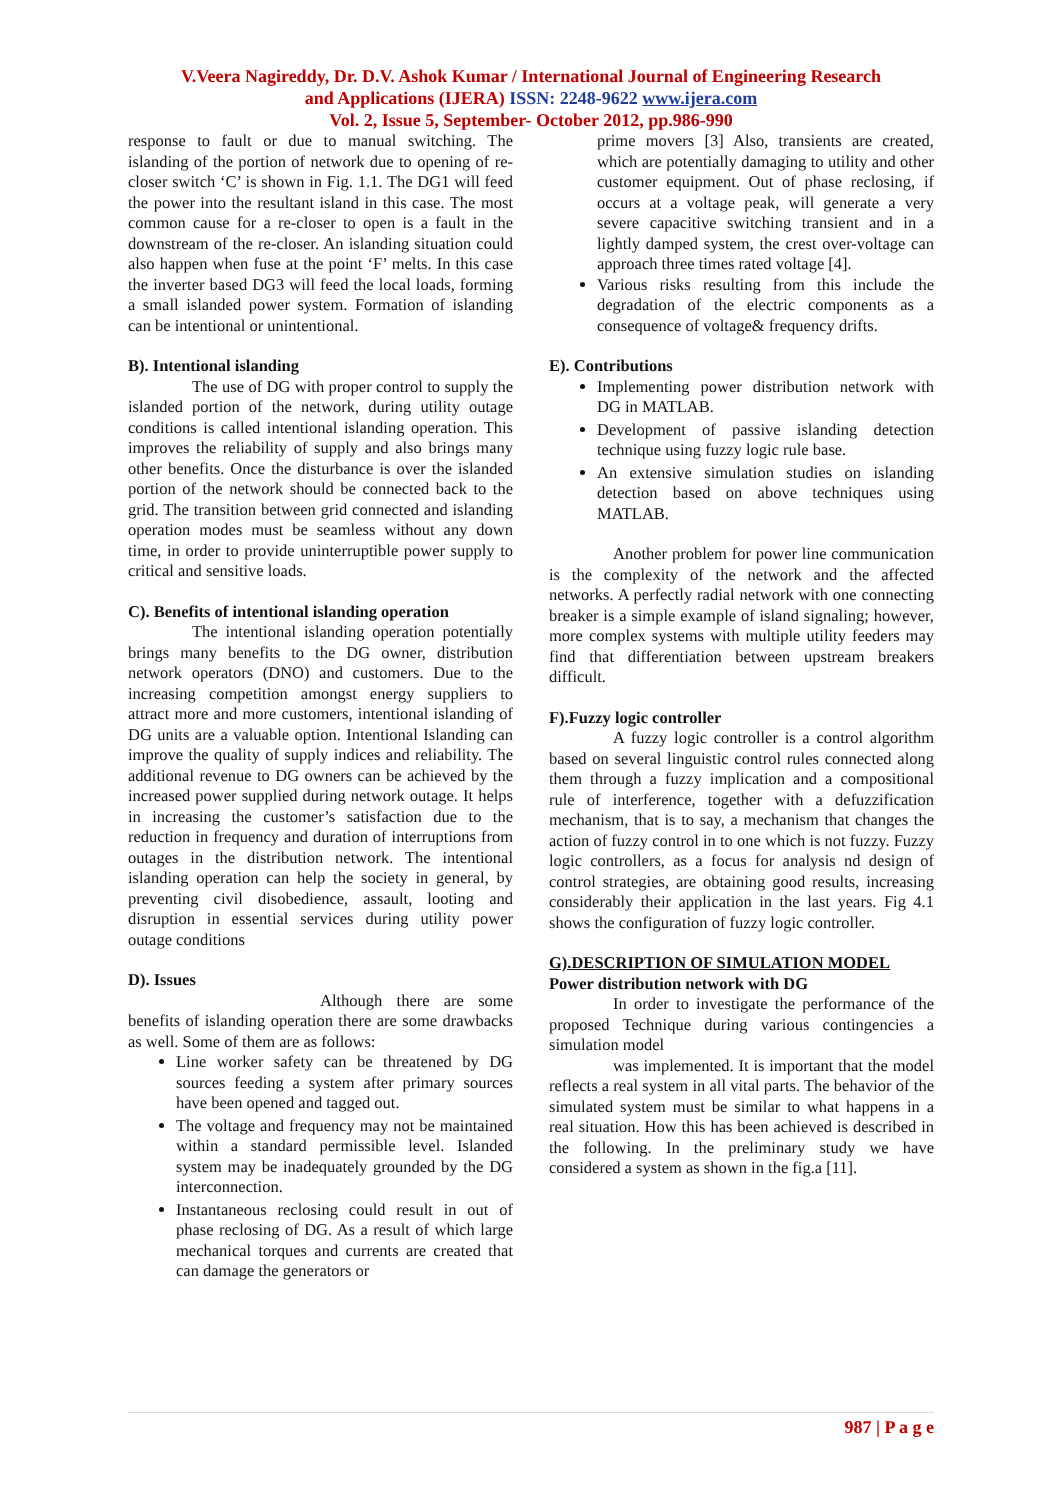V.Veera Nagireddy, Dr. D.V. Ashok Kumar / International Journal of Engineering Research
and Applications (IJERA) ISSN: 2248-9622 www.ijera.com
Vol. 2, Issue 5, September- October 2012, pp.986-990
response to fault or due to manual switching. The islanding of the portion of network due to opening of re-closer switch ‘C’ is shown in Fig. 1.1. The DG1 will feed the power into the resultant island in this case. The most common cause for a re-closer to open is a fault in the downstream of the re-closer. An islanding situation could also happen when fuse at the point ‘F’ melts. In this case the inverter based DG3 will feed the local loads, forming a small islanded power system. Formation of islanding can be intentional or unintentional.
B). Intentional islanding
The use of DG with proper control to supply the islanded portion of the network, during utility outage conditions is called intentional islanding operation. This improves the reliability of supply and also brings many other benefits. Once the disturbance is over the islanded portion of the network should be connected back to the grid. The transition between grid connected and islanding operation modes must be seamless without any down time, in order to provide uninterruptible power supply to critical and sensitive loads.
C). Benefits of intentional islanding operation
The intentional islanding operation potentially brings many benefits to the DG owner, distribution network operators (DNO) and customers. Due to the increasing competition amongst energy suppliers to attract more and more customers, intentional islanding of DG units are a valuable option. Intentional Islanding can improve the quality of supply indices and reliability. The additional revenue to DG owners can be achieved by the increased power supplied during network outage. It helps in increasing the customer’s satisfaction due to the reduction in frequency and duration of interruptions from outages in the distribution network. The intentional islanding operation can help the society in general, by preventing civil disobedience, assault, looting and disruption in essential services during utility power outage conditions
D). Issues
Although there are some benefits of islanding operation there are some drawbacks as well. Some of them are as follows:
Line worker safety can be threatened by DG sources feeding a system after primary sources have been opened and tagged out.
The voltage and frequency may not be maintained within a standard permissible level. Islanded system may be inadequately grounded by the DG interconnection.
Instantaneous reclosing could result in out of phase reclosing of DG. As a result of which large mechanical torques and currents are created that can damage the generators or
prime movers [3] Also, transients are created, which are potentially damaging to utility and other customer equipment. Out of phase reclosing, if occurs at a voltage peak, will generate a very severe capacitive switching transient and in a lightly damped system, the crest over-voltage can approach three times rated voltage [4].
Various risks resulting from this include the degradation of the electric components as a consequence of voltage& frequency drifts.
E). Contributions
Implementing power distribution network with DG in MATLAB.
Development of passive islanding detection technique using fuzzy logic rule base.
An extensive simulation studies on islanding detection based on above techniques using MATLAB.
Another problem for power line communication is the complexity of the network and the affected networks. A perfectly radial network with one connecting breaker is a simple example of island signaling; however, more complex systems with multiple utility feeders may find that differentiation between upstream breakers difficult.
F).Fuzzy logic controller
A fuzzy logic controller is a control algorithm based on several linguistic control rules connected along them through a fuzzy implication and a compositional rule of interference, together with a defuzzification mechanism, that is to say, a mechanism that changes the action of fuzzy control in to one which is not fuzzy. Fuzzy logic controllers, as a focus for analysis nd design of control strategies, are obtaining good results, increasing considerably their application in the last years. Fig 4.1 shows the configuration of fuzzy logic controller.
G).DESCRIPTION OF SIMULATION MODEL
Power distribution network with DG
In order to investigate the performance of the proposed Technique during various contingencies a simulation model
was implemented. It is important that the model reflects a real system in all vital parts. The behavior of the simulated system must be similar to what happens in a real situation. How this has been achieved is described in the following. In the preliminary study we have considered a system as shown in the fig.a [11].
987 | P a g e